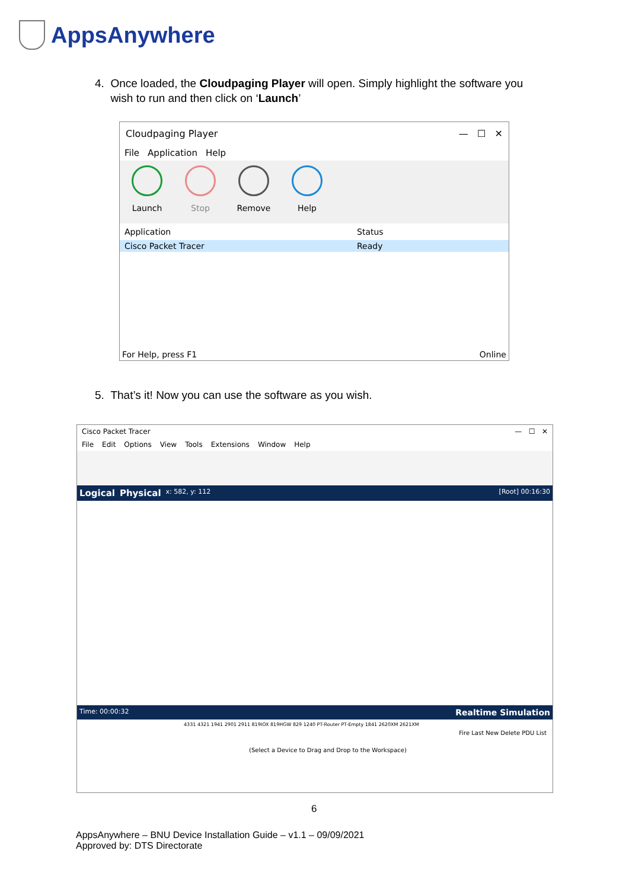AppsAnywhere
4. Once loaded, the Cloudpaging Player will open. Simply highlight the software you
wish to run and then click on ‘Launch’
Cloudpaging Player — ☐ ✕
File Application Help
Launch Stop Remove Help
Application Status
Cisco Packet Tracer Ready
For Help, press F1 Online
5. That’s it! Now you can use the software as you wish.
Cisco Packet Tracer — ☐ ✕
File Edit Options View Tools Extensions Window Help
Logical Physical x: 582, y: 112 [Root] 00:16:30
Time: 00:00:32 Realtime Simulation
4331 4321 1941 2901 2911 819IOX 819HGW 829 1240 PT-Router PT-Empty 1841 2620XM 2621XM
Fire Last New Delete PDU List
(Select a Device to Drag and Drop to the Workspace)
6
AppsAnywhere – BNU Device Installation Guide – v1.1 – 09/09/2021
Approved by: DTS Directorate